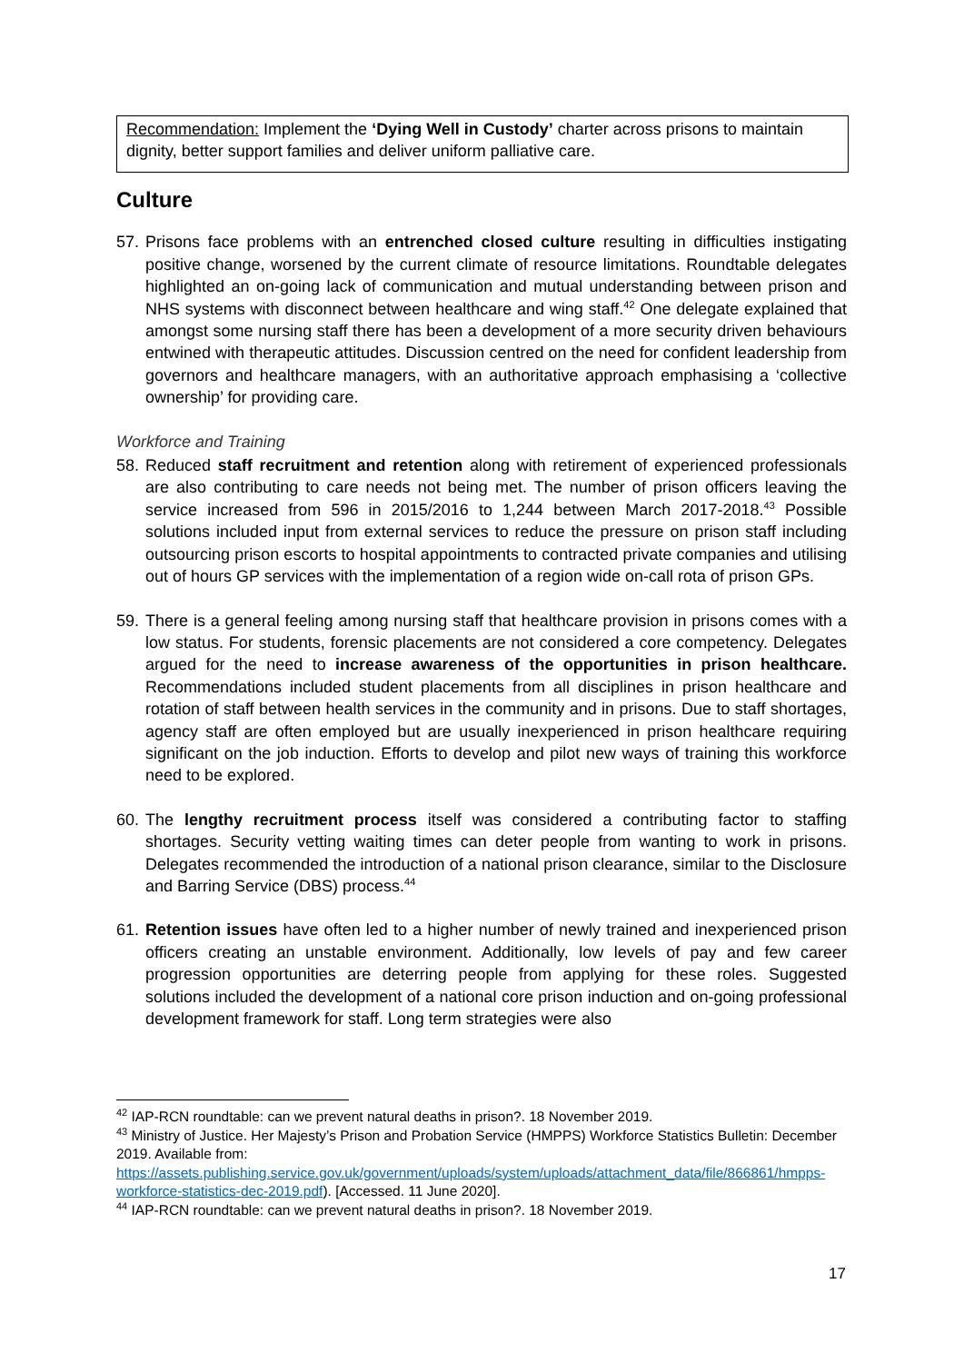Recommendation: Implement the ‘Dying Well in Custody’ charter across prisons to maintain dignity, better support families and deliver uniform palliative care.
Culture
57. Prisons face problems with an entrenched closed culture resulting in difficulties instigating positive change, worsened by the current climate of resource limitations. Roundtable delegates highlighted an on-going lack of communication and mutual understanding between prison and NHS systems with disconnect between healthcare and wing staff.<sup>42</sup> One delegate explained that amongst some nursing staff there has been a development of a more security driven behaviours entwined with therapeutic attitudes. Discussion centred on the need for confident leadership from governors and healthcare managers, with an authoritative approach emphasising a ‘collective ownership’ for providing care.
Workforce and Training
58. Reduced staff recruitment and retention along with retirement of experienced professionals are also contributing to care needs not being met. The number of prison officers leaving the service increased from 596 in 2015/2016 to 1,244 between March 2017-2018.<sup>43</sup> Possible solutions included input from external services to reduce the pressure on prison staff including outsourcing prison escorts to hospital appointments to contracted private companies and utilising out of hours GP services with the implementation of a region wide on-call rota of prison GPs.
59. There is a general feeling among nursing staff that healthcare provision in prisons comes with a low status. For students, forensic placements are not considered a core competency. Delegates argued for the need to increase awareness of the opportunities in prison healthcare. Recommendations included student placements from all disciplines in prison healthcare and rotation of staff between health services in the community and in prisons. Due to staff shortages, agency staff are often employed but are usually inexperienced in prison healthcare requiring significant on the job induction. Efforts to develop and pilot new ways of training this workforce need to be explored.
60. The lengthy recruitment process itself was considered a contributing factor to staffing shortages. Security vetting waiting times can deter people from wanting to work in prisons. Delegates recommended the introduction of a national prison clearance, similar to the Disclosure and Barring Service (DBS) process.<sup>44</sup>
61. Retention issues have often led to a higher number of newly trained and inexperienced prison officers creating an unstable environment. Additionally, low levels of pay and few career progression opportunities are deterring people from applying for these roles. Suggested solutions included the development of a national core prison induction and on-going professional development framework for staff. Long term strategies were also
<sup>42</sup> IAP-RCN roundtable: can we prevent natural deaths in prison?. 18 November 2019.
<sup>43</sup> Ministry of Justice. Her Majesty’s Prison and Probation Service (HMPPS) Workforce Statistics Bulletin: December 2019. Available from: https://assets.publishing.service.gov.uk/government/uploads/system/uploads/attachment_data/file/866861/hmpps-workforce-statistics-dec-2019.pdf). [Accessed. 11 June 2020].
<sup>44</sup> IAP-RCN roundtable: can we prevent natural deaths in prison?. 18 November 2019.
17